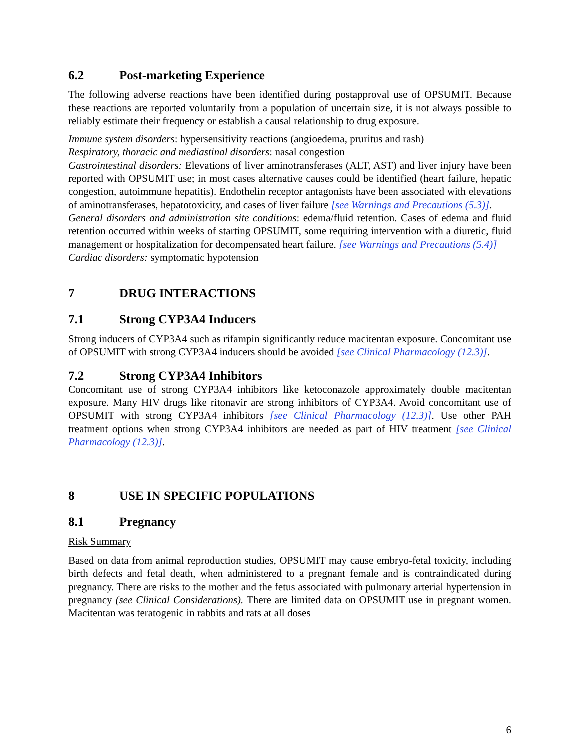6.2 Post-marketing Experience
The following adverse reactions have been identified during postapproval use of OPSUMIT. Because these reactions are reported voluntarily from a population of uncertain size, it is not always possible to reliably estimate their frequency or establish a causal relationship to drug exposure.
Immune system disorders: hypersensitivity reactions (angioedema, pruritus and rash)
Respiratory, thoracic and mediastinal disorders: nasal congestion
Gastrointestinal disorders: Elevations of liver aminotransferases (ALT, AST) and liver injury have been reported with OPSUMIT use; in most cases alternative causes could be identified (heart failure, hepatic congestion, autoimmune hepatitis). Endothelin receptor antagonists have been associated with elevations of aminotransferases, hepatotoxicity, and cases of liver failure [see Warnings and Precautions (5.3)].
General disorders and administration site conditions: edema/fluid retention. Cases of edema and fluid retention occurred within weeks of starting OPSUMIT, some requiring intervention with a diuretic, fluid management or hospitalization for decompensated heart failure. [see Warnings and Precautions (5.4)]
Cardiac disorders: symptomatic hypotension
7 DRUG INTERACTIONS
7.1 Strong CYP3A4 Inducers
Strong inducers of CYP3A4 such as rifampin significantly reduce macitentan exposure. Concomitant use of OPSUMIT with strong CYP3A4 inducers should be avoided [see Clinical Pharmacology (12.3)].
7.2 Strong CYP3A4 Inhibitors
Concomitant use of strong CYP3A4 inhibitors like ketoconazole approximately double macitentan exposure. Many HIV drugs like ritonavir are strong inhibitors of CYP3A4. Avoid concomitant use of OPSUMIT with strong CYP3A4 inhibitors [see Clinical Pharmacology (12.3)]. Use other PAH treatment options when strong CYP3A4 inhibitors are needed as part of HIV treatment [see Clinical Pharmacology (12.3)].
8 USE IN SPECIFIC POPULATIONS
8.1 Pregnancy
Risk Summary
Based on data from animal reproduction studies, OPSUMIT may cause embryo-fetal toxicity, including birth defects and fetal death, when administered to a pregnant female and is contraindicated during pregnancy. There are risks to the mother and the fetus associated with pulmonary arterial hypertension in pregnancy (see Clinical Considerations). There are limited data on OPSUMIT use in pregnant women. Macitentan was teratogenic in rabbits and rats at all doses
6